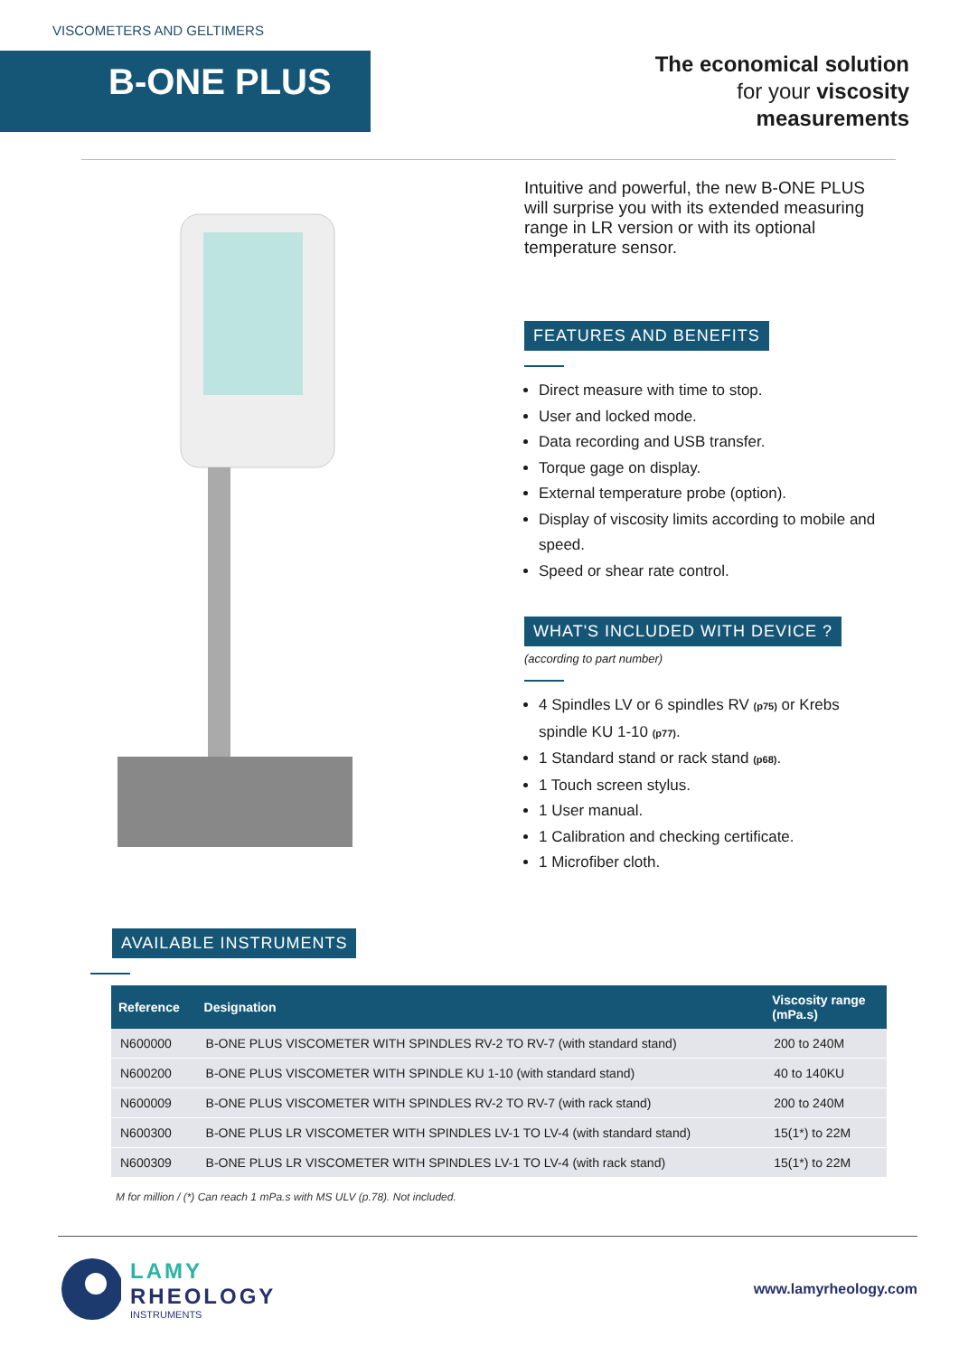VISCOMETERS AND GELTIMERS
B-ONE PLUS
The economical solution
for your viscosity
measurements
Intuitive and powerful, the new B-ONE PLUS will surprise you with its extended measuring range in LR version or with its optional temperature sensor.
FEATURES AND BENEFITS
Direct measure with time to stop.
User and locked mode.
Data recording and USB transfer.
Torque gage on display.
External temperature probe (option).
Display of viscosity limits according to mobile and speed.
Speed or shear rate control.
WHAT'S INCLUDED WITH DEVICE ?
(according to part number)
4 Spindles LV or 6 spindles RV (p75) or Krebs spindle KU 1-10 (p77).
1 Standard stand or rack stand (p68).
1 Touch screen stylus.
1 User manual.
1 Calibration and checking certificate.
1 Microfiber cloth.
AVAILABLE INSTRUMENTS
| Reference | Designation | Viscosity range (mPa.s) |
| --- | --- | --- |
| N600000 | B-ONE PLUS VISCOMETER WITH SPINDLES RV-2 TO RV-7 (with standard stand) | 200 to 240M |
| N600200 | B-ONE PLUS VISCOMETER WITH SPINDLE KU 1-10 (with standard stand) | 40 to 140KU |
| N600009 | B-ONE PLUS VISCOMETER WITH SPINDLES RV-2 TO RV-7 (with rack stand) | 200 to 240M |
| N600300 | B-ONE PLUS LR VISCOMETER WITH SPINDLES LV-1 TO LV-4 (with standard stand) | 15(1*) to 22M |
| N600309 | B-ONE PLUS LR VISCOMETER WITH SPINDLES LV-1 TO LV-4 (with rack stand) | 15(1*) to 22M |
M for million / (*) Can reach 1 mPa.s with MS ULV (p.78). Not included.
LAMY
RHEOLOGY
INSTRUMENTS
www.lamyrheology.com